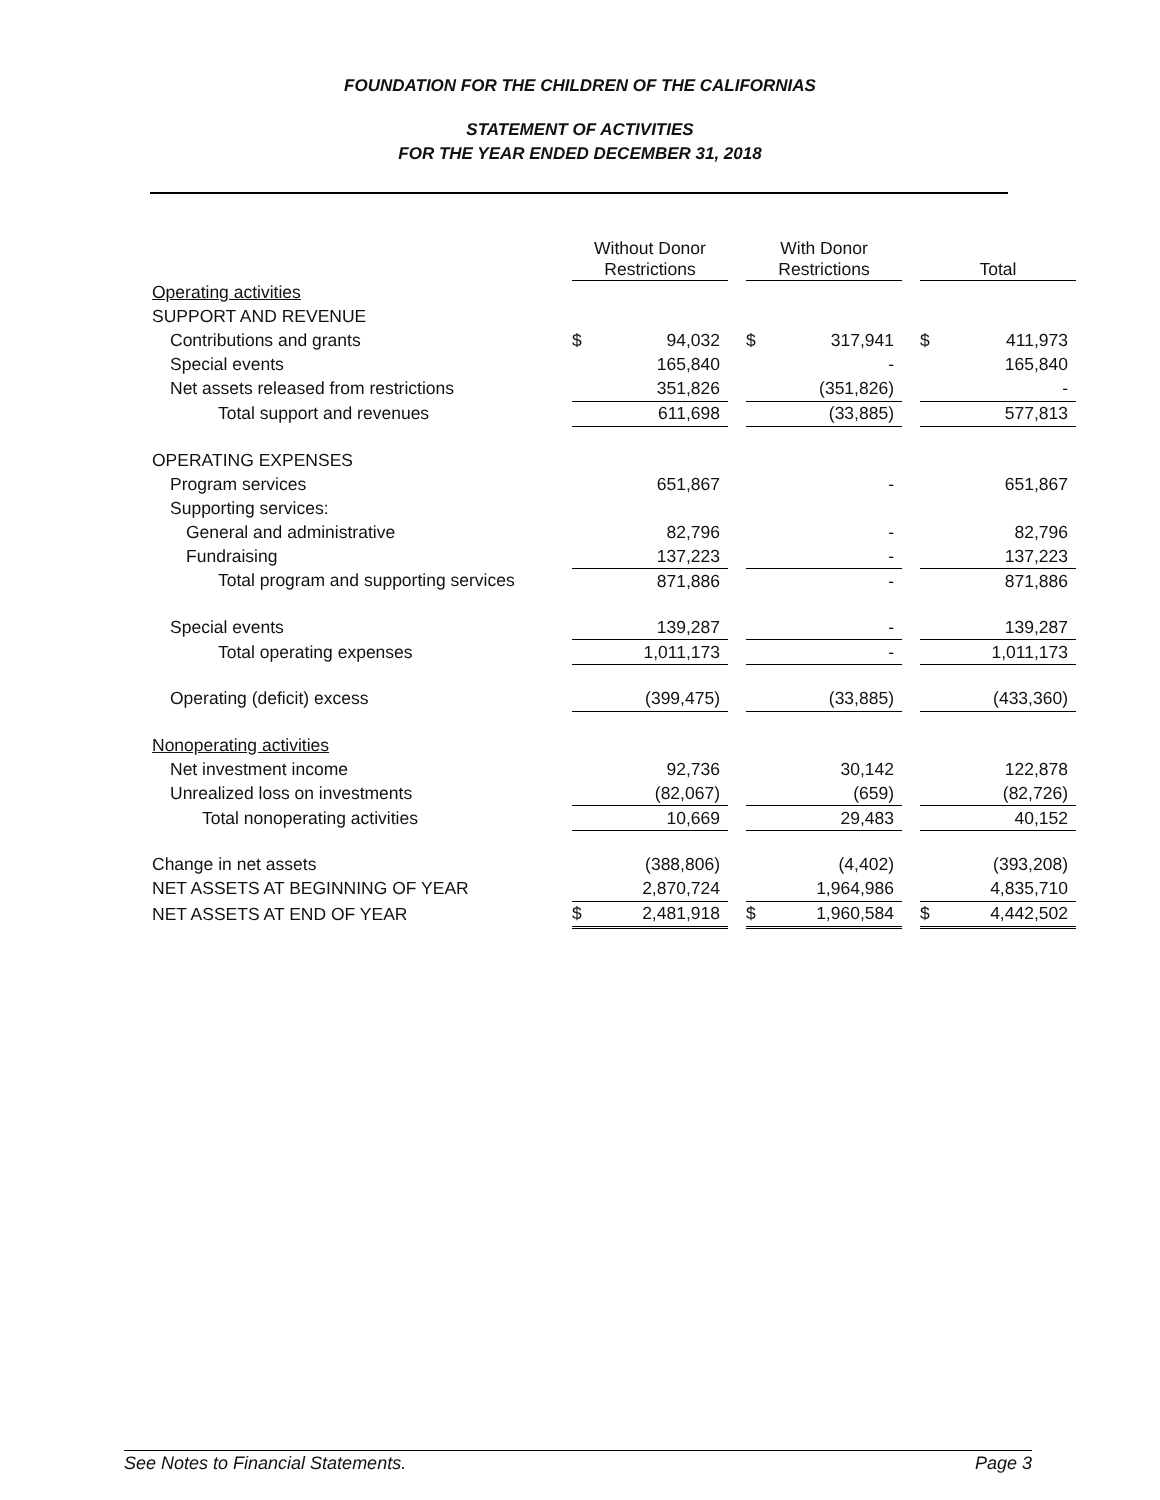FOUNDATION FOR THE CHILDREN OF THE CALIFORNIAS
STATEMENT OF ACTIVITIES
FOR THE YEAR ENDED DECEMBER 31, 2018
| | Without Donor Restrictions | | | With Donor Restrictions | | | Total | |
| --- | --- | --- | --- | --- | --- | --- | --- | --- |
| Operating activities | | | | | | | | |
| SUPPORT AND REVENUE | | | | | | | | |
| Contributions and grants | $ | 94,032 | | $ | 317,941 | | $ | 411,973 |
| Special events | | 165,840 | | | - | | | 165,840 |
| Net assets released from restrictions | | 351,826 | | | (351,826) | | | - |
| Total support and revenues | | 611,698 | | | (33,885) | | | 577,813 |
| OPERATING EXPENSES | | | | | | | | |
| Program services | | 651,867 | | | - | | | 651,867 |
| Supporting services: | | | | | | | | |
| General and administrative | | 82,796 | | | - | | | 82,796 |
| Fundraising | | 137,223 | | | - | | | 137,223 |
| Total program and supporting services | | 871,886 | | | - | | | 871,886 |
| Special events | | 139,287 | | | - | | | 139,287 |
| Total operating expenses | | 1,011,173 | | | - | | | 1,011,173 |
| Operating (deficit) excess | | (399,475) | | | (33,885) | | | (433,360) |
| Nonoperating activities | | | | | | | | |
| Net investment income | | 92,736 | | | 30,142 | | | 122,878 |
| Unrealized loss on investments | | (82,067) | | | (659) | | | (82,726) |
| Total nonoperating activities | | 10,669 | | | 29,483 | | | 40,152 |
| Change in net assets | | (388,806) | | | (4,402) | | | (393,208) |
| NET ASSETS AT BEGINNING OF YEAR | | 2,870,724 | | | 1,964,986 | | | 4,835,710 |
| NET ASSETS AT END OF YEAR | $ | 2,481,918 | | $ | 1,960,584 | | $ | 4,442,502 |
See Notes to Financial Statements. Page 3